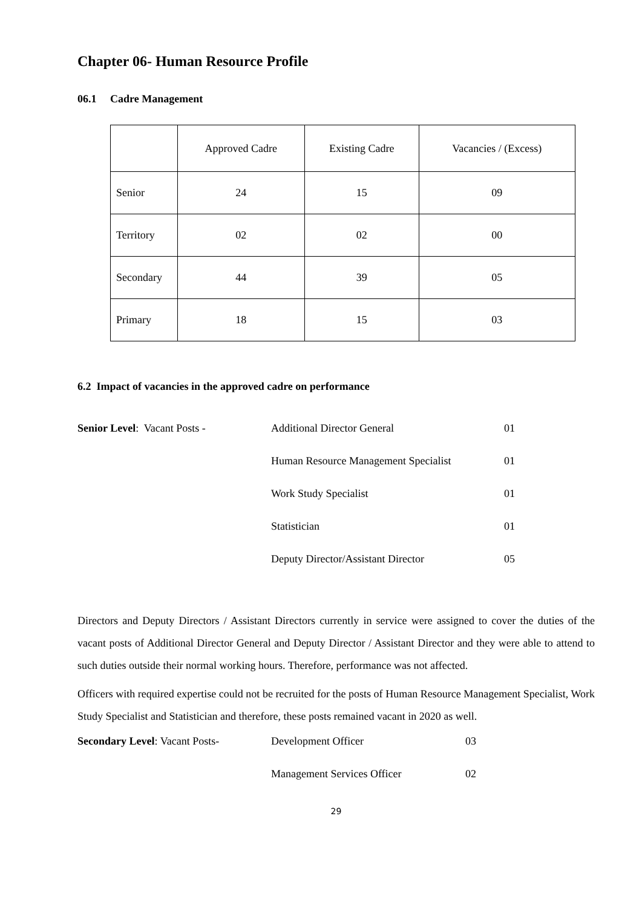Chapter 06- Human Resource Profile
06.1 Cadre Management
| | Approved Cadre | Existing Cadre | Vacancies / (Excess) |
| Senior | 24 | 15 | 09 |
| Territory | 02 | 02 | 00 |
| Secondary | 44 | 39 | 05 |
| Primary | 18 | 15 | 03 |
6.2 Impact of vacancies in the approved cadre on performance
| Senior Level : Vacant Posts - | Additional Director General | 01 |
| | Human Resource Management Specialist | 01 |
| | Work Study Specialist | 01 |
| | Statistician | 01 |
| | Deputy Director/Assistant Director | 05 |
Directors and Deputy Directors / Assistant Directors currently in service were assigned to cover the duties of the vacant posts of Additional Director General and Deputy Director / Assistant Director and they were able to attend to such duties outside their normal working hours. Therefore, performance was not affected.
Officers with required expertise could not be recruited for the posts of Human Resource Management Specialist, Work Study Specialist and Statistician and therefore, these posts remained vacant in 2020 as well.
| Secondary Level : Vacant Posts- | Development Officer | 03 |
| | Management Services Officer | 02 |
29